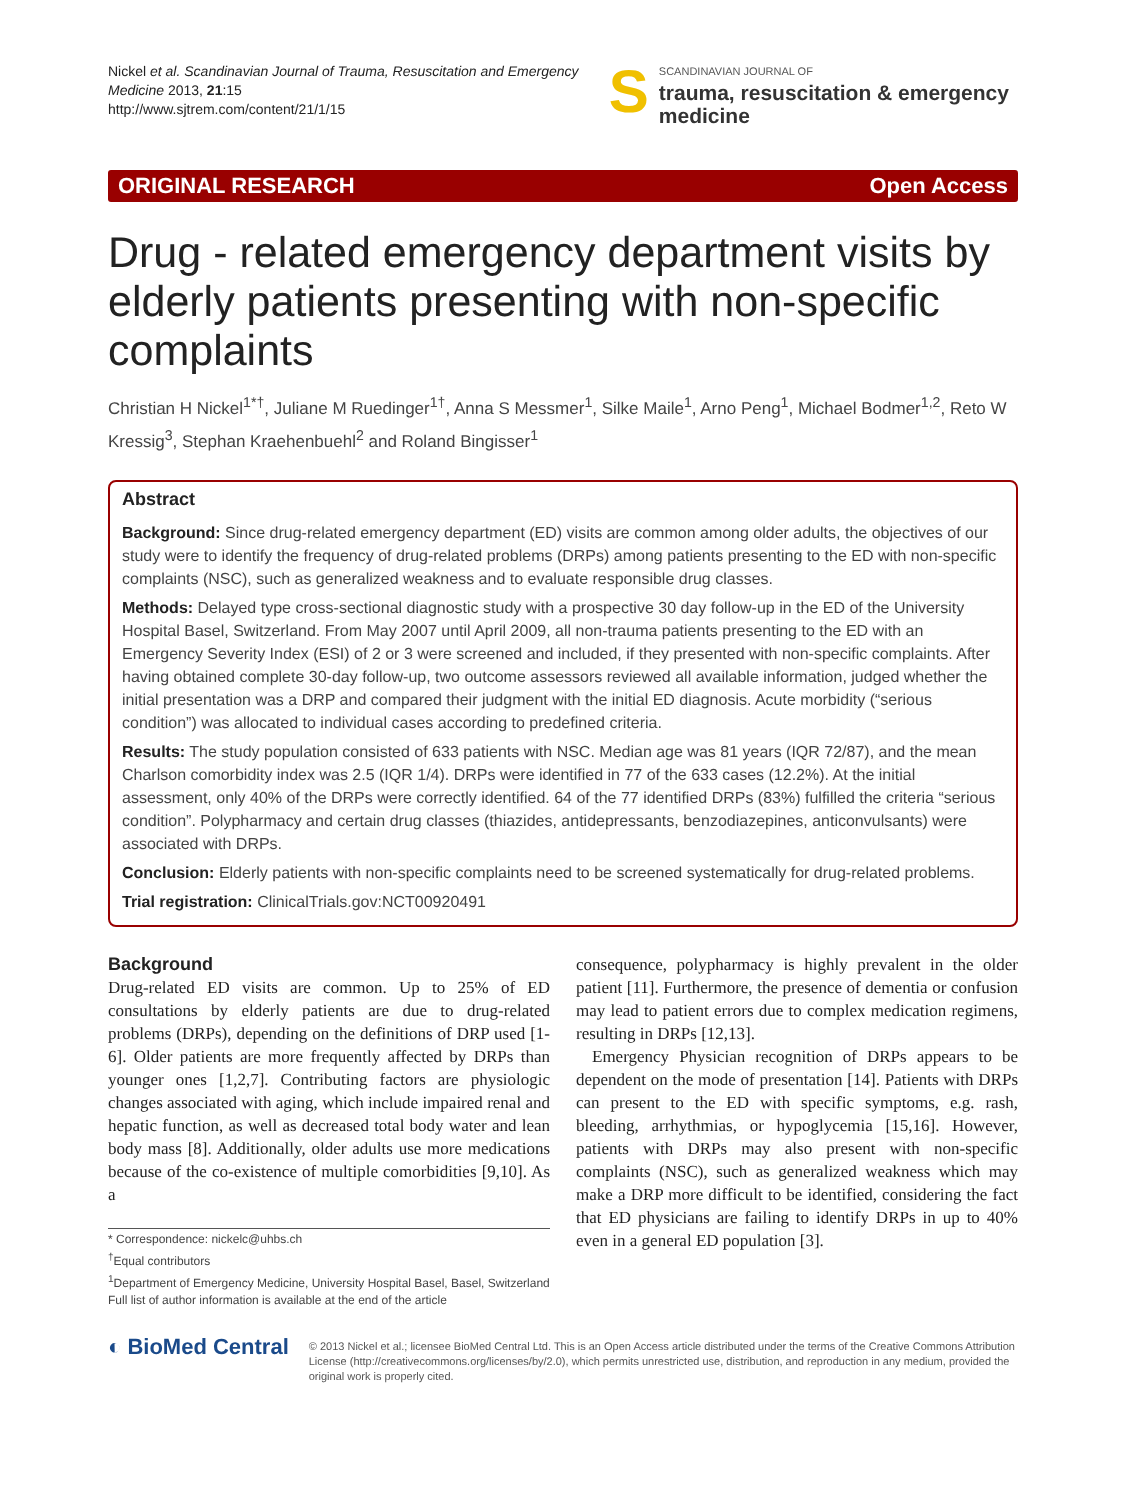Nickel et al. Scandinavian Journal of Trauma, Resuscitation and Emergency Medicine 2013, 21:15
http://www.sjtrem.com/content/21/1/15
S
SCANDINAVIAN JOURNAL OF
trauma, resuscitation & emergency medicine
ORIGINAL RESEARCH Open Access
Drug - related emergency department visits by elderly patients presenting with non-specific complaints
Christian H Nickel<sup>1*†</sup>, Juliane M Ruedinger<sup>1†</sup>, Anna S Messmer<sup>1</sup>, Silke Maile<sup>1</sup>, Arno Peng<sup>1</sup>, Michael Bodmer<sup>1,2</sup>, Reto W Kressig<sup>3</sup>, Stephan Kraehenbuehl<sup>2</sup> and Roland Bingisser<sup>1</sup>
Abstract
Background: Since drug-related emergency department (ED) visits are common among older adults, the objectives of our study were to identify the frequency of drug-related problems (DRPs) among patients presenting to the ED with non-specific complaints (NSC), such as generalized weakness and to evaluate responsible drug classes.
Methods: Delayed type cross-sectional diagnostic study with a prospective 30 day follow-up in the ED of the University Hospital Basel, Switzerland. From May 2007 until April 2009, all non-trauma patients presenting to the ED with an Emergency Severity Index (ESI) of 2 or 3 were screened and included, if they presented with non-specific complaints. After having obtained complete 30-day follow-up, two outcome assessors reviewed all available information, judged whether the initial presentation was a DRP and compared their judgment with the initial ED diagnosis. Acute morbidity (“serious condition”) was allocated to individual cases according to predefined criteria.
Results: The study population consisted of 633 patients with NSC. Median age was 81 years (IQR 72/87), and the mean Charlson comorbidity index was 2.5 (IQR 1/4). DRPs were identified in 77 of the 633 cases (12.2%). At the initial assessment, only 40% of the DRPs were correctly identified. 64 of the 77 identified DRPs (83%) fulfilled the criteria “serious condition”. Polypharmacy and certain drug classes (thiazides, antidepressants, benzodiazepines, anticonvulsants) were associated with DRPs.
Conclusion: Elderly patients with non-specific complaints need to be screened systematically for drug-related problems.
Trial registration: ClinicalTrials.gov:NCT00920491
Background
Drug-related ED visits are common. Up to 25% of ED consultations by elderly patients are due to drug-related problems (DRPs), depending on the definitions of DRP used [1-6]. Older patients are more frequently affected by DRPs than younger ones [1,2,7]. Contributing factors are physiologic changes associated with aging, which include impaired renal and hepatic function, as well as decreased total body water and lean body mass [8]. Additionally, older adults use more medications because of the co-existence of multiple comorbidities [9,10]. As a
* Correspondence: nickelc@uhbs.ch
<sup>†</sup> Equal contributors
<sup>1</sup> Department of Emergency Medicine, University Hospital Basel, Basel, Switzerland
Full list of author information is available at the end of the article
consequence, polypharmacy is highly prevalent in the older patient [11]. Furthermore, the presence of dementia or confusion may lead to patient errors due to complex medication regimens, resulting in DRPs [12,13].
Emergency Physician recognition of DRPs appears to be dependent on the mode of presentation [14]. Patients with DRPs can present to the ED with specific symptoms, e.g. rash, bleeding, arrhythmias, or hypoglycemia [15,16]. However, patients with DRPs may also present with non-specific complaints (NSC), such as generalized weakness which may make a DRP more difficult to be identified, considering the fact that ED physicians are failing to identify DRPs in up to 40% even in a general ED population [3].
◐ BioMed Central
© 2013 Nickel et al.; licensee BioMed Central Ltd. This is an Open Access article distributed under the terms of the Creative Commons Attribution License (http://creativecommons.org/licenses/by/2.0), which permits unrestricted use, distribution, and reproduction in any medium, provided the original work is properly cited.